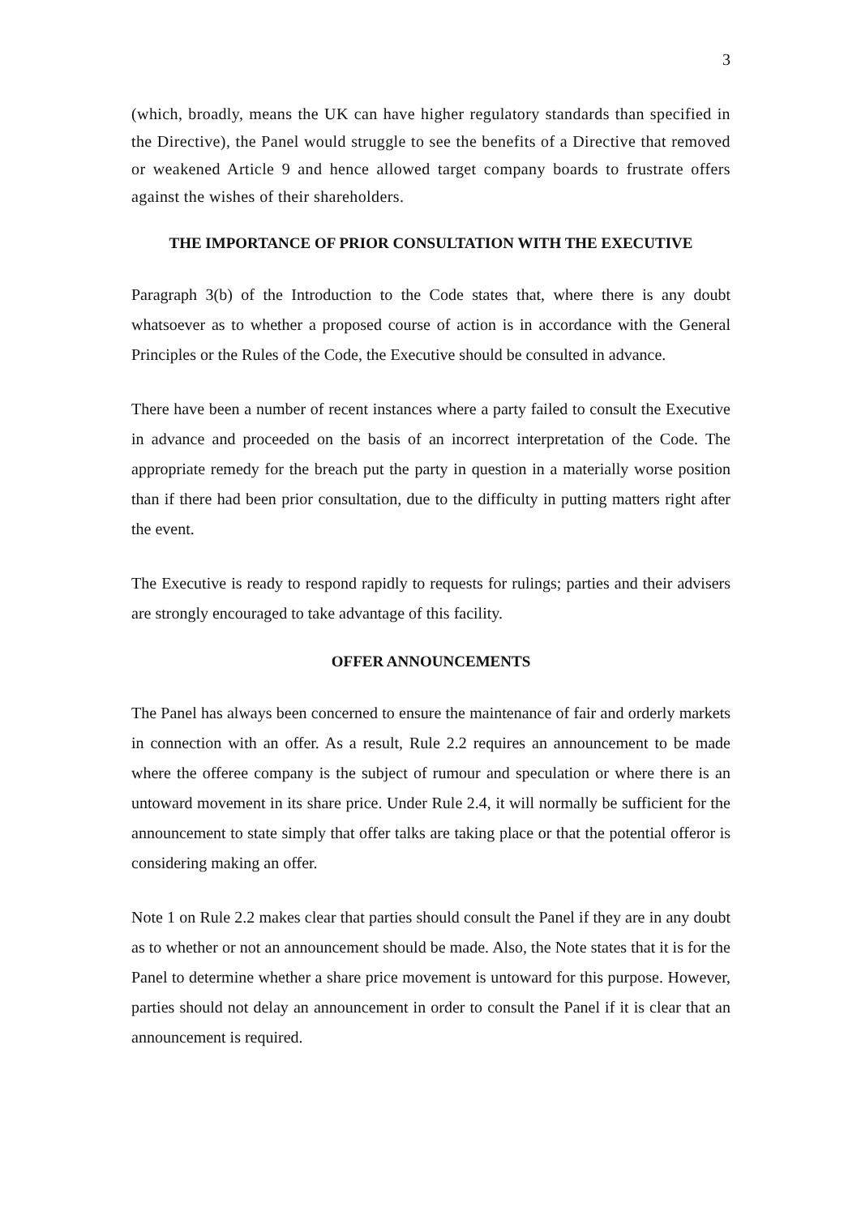3
(which, broadly, means the UK can have higher regulatory standards than specified in the Directive), the Panel would struggle to see the benefits of a Directive that removed or weakened Article 9 and hence allowed target company boards to frustrate offers against the wishes of their shareholders.
THE IMPORTANCE OF PRIOR CONSULTATION WITH THE EXECUTIVE
Paragraph 3(b) of the Introduction to the Code states that, where there is any doubt whatsoever as to whether a proposed course of action is in accordance with the General Principles or the Rules of the Code, the Executive should be consulted in advance.
There have been a number of recent instances where a party failed to consult the Executive in advance and proceeded on the basis of an incorrect interpretation of the Code. The appropriate remedy for the breach put the party in question in a materially worse position than if there had been prior consultation, due to the difficulty in putting matters right after the event.
The Executive is ready to respond rapidly to requests for rulings; parties and their advisers are strongly encouraged to take advantage of this facility.
OFFER ANNOUNCEMENTS
The Panel has always been concerned to ensure the maintenance of fair and orderly markets in connection with an offer. As a result, Rule 2.2 requires an announcement to be made where the offeree company is the subject of rumour and speculation or where there is an untoward movement in its share price. Under Rule 2.4, it will normally be sufficient for the announcement to state simply that offer talks are taking place or that the potential offeror is considering making an offer.
Note 1 on Rule 2.2 makes clear that parties should consult the Panel if they are in any doubt as to whether or not an announcement should be made. Also, the Note states that it is for the Panel to determine whether a share price movement is untoward for this purpose. However, parties should not delay an announcement in order to consult the Panel if it is clear that an announcement is required.